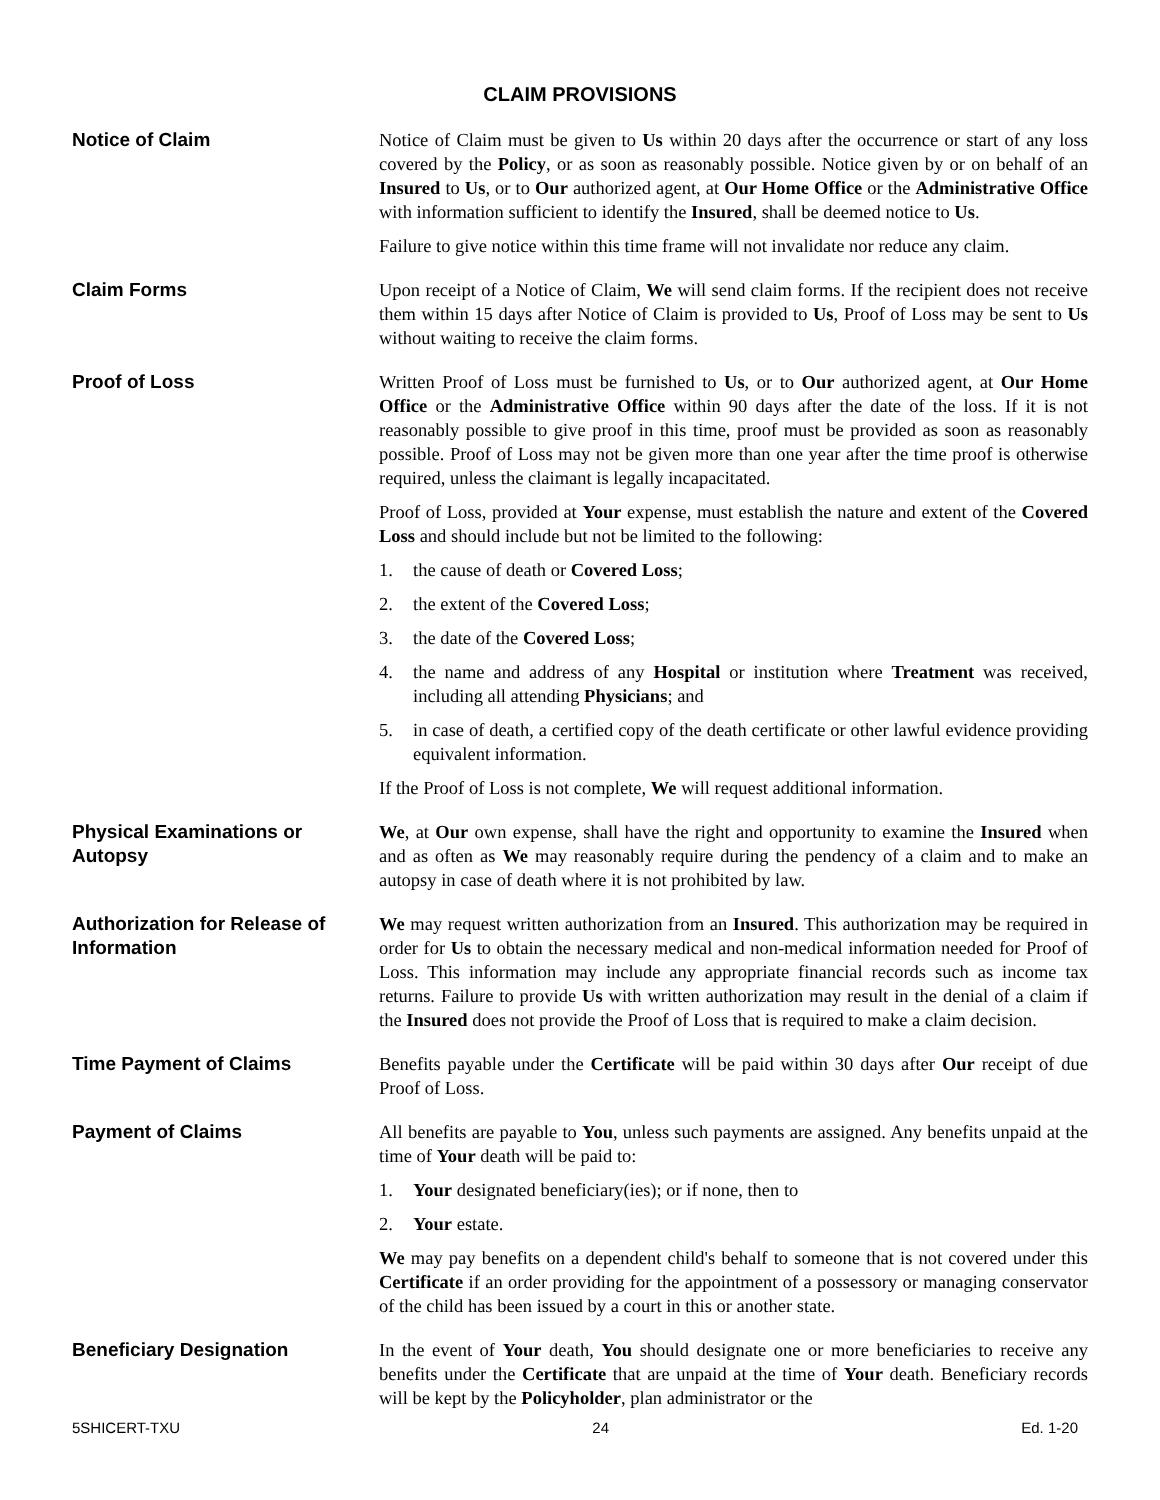CLAIM PROVISIONS
Notice of Claim
Notice of Claim must be given to Us within 20 days after the occurrence or start of any loss covered by the Policy, or as soon as reasonably possible. Notice given by or on behalf of an Insured to Us, or to Our authorized agent, at Our Home Office or the Administrative Office with information sufficient to identify the Insured, shall be deemed notice to Us.
Failure to give notice within this time frame will not invalidate nor reduce any claim.
Claim Forms
Upon receipt of a Notice of Claim, We will send claim forms. If the recipient does not receive them within 15 days after Notice of Claim is provided to Us, Proof of Loss may be sent to Us without waiting to receive the claim forms.
Proof of Loss
Written Proof of Loss must be furnished to Us, or to Our authorized agent, at Our Home Office or the Administrative Office within 90 days after the date of the loss. If it is not reasonably possible to give proof in this time, proof must be provided as soon as reasonably possible. Proof of Loss may not be given more than one year after the time proof is otherwise required, unless the claimant is legally incapacitated.
Proof of Loss, provided at Your expense, must establish the nature and extent of the Covered Loss and should include but not be limited to the following:
1. the cause of death or Covered Loss;
2. the extent of the Covered Loss;
3. the date of the Covered Loss;
4. the name and address of any Hospital or institution where Treatment was received, including all attending Physicians; and
5. in case of death, a certified copy of the death certificate or other lawful evidence providing equivalent information.
If the Proof of Loss is not complete, We will request additional information.
Physical Examinations or Autopsy
We, at Our own expense, shall have the right and opportunity to examine the Insured when and as often as We may reasonably require during the pendency of a claim and to make an autopsy in case of death where it is not prohibited by law.
Authorization for Release of Information
We may request written authorization from an Insured. This authorization may be required in order for Us to obtain the necessary medical and non-medical information needed for Proof of Loss. This information may include any appropriate financial records such as income tax returns. Failure to provide Us with written authorization may result in the denial of a claim if the Insured does not provide the Proof of Loss that is required to make a claim decision.
Time Payment of Claims
Benefits payable under the Certificate will be paid within 30 days after Our receipt of due Proof of Loss.
Payment of Claims
All benefits are payable to You, unless such payments are assigned. Any benefits unpaid at the time of Your death will be paid to:
1. Your designated beneficiary(ies); or if none, then to
2. Your estate.
We may pay benefits on a dependent child's behalf to someone that is not covered under this Certificate if an order providing for the appointment of a possessory or managing conservator of the child has been issued by a court in this or another state.
Beneficiary Designation
In the event of Your death, You should designate one or more beneficiaries to receive any benefits under the Certificate that are unpaid at the time of Your death. Beneficiary records will be kept by the Policyholder, plan administrator or the
5SHICERT-TXU 24 Ed. 1-20